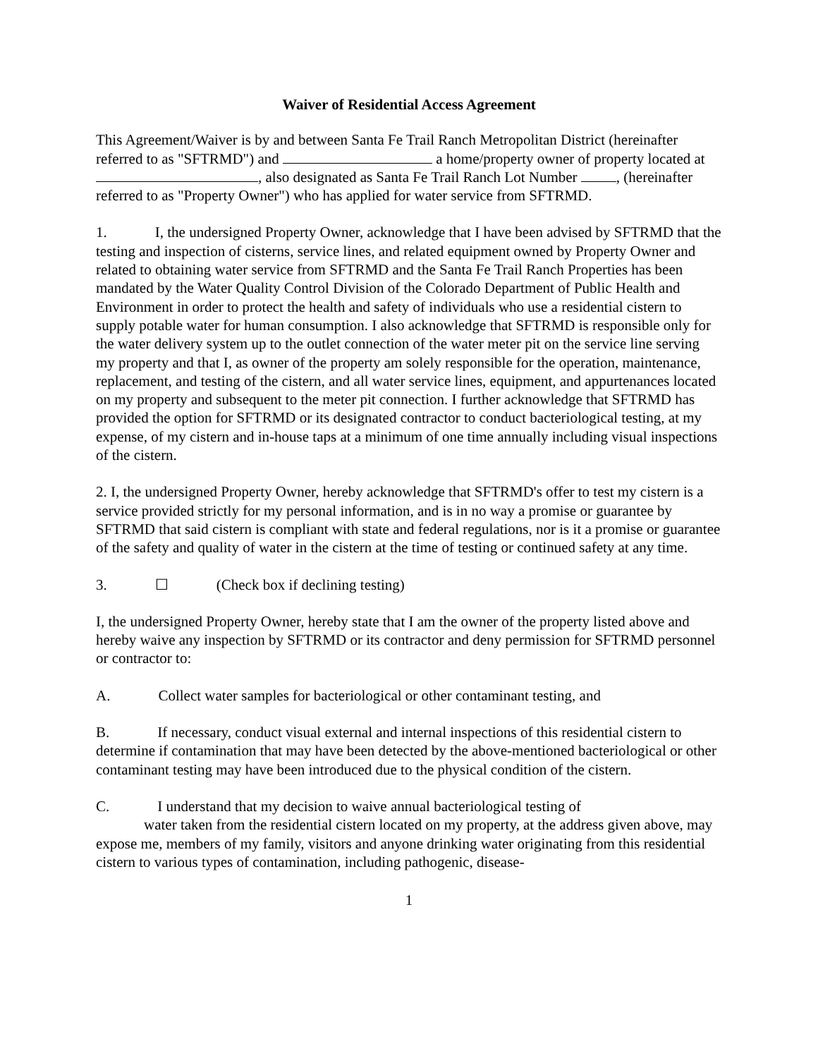Waiver of Residential Access Agreement
This Agreement/Waiver is by and between Santa Fe Trail Ranch Metropolitan District (hereinafter referred to as "SFTRMD") and a home/property owner of property located at , also designated as Santa Fe Trail Ranch Lot Number , (hereinafter referred to as "Property Owner") who has applied for water service from SFTRMD.
1. I, the undersigned Property Owner, acknowledge that I have been advised by SFTRMD that the testing and inspection of cisterns, service lines, and related equipment owned by Property Owner and related to obtaining water service from SFTRMD and the Santa Fe Trail Ranch Properties has been mandated by the Water Quality Control Division of the Colorado Department of Public Health and Environment in order to protect the health and safety of individuals who use a residential cistern to supply potable water for human consumption. I also acknowledge that SFTRMD is responsible only for the water delivery system up to the outlet connection of the water meter pit on the service line serving my property and that I, as owner of the property am solely responsible for the operation, maintenance, replacement, and testing of the cistern, and all water service lines, equipment, and appurtenances located on my property and subsequent to the meter pit connection. I further acknowledge that SFTRMD has provided the option for SFTRMD or its designated contractor to conduct bacteriological testing, at my expense, of my cistern and in-house taps at a minimum of one time annually including visual inspections of the cistern.
2. I, the undersigned Property Owner, hereby acknowledge that SFTRMD's offer to test my cistern is a service provided strictly for my personal information, and is in no way a promise or guarantee by SFTRMD that said cistern is compliant with state and federal regulations, nor is it a promise or guarantee of the safety and quality of water in the cistern at the time of testing or continued safety at any time.
3. ☐ (Check box if declining testing)
I, the undersigned Property Owner, hereby state that I am the owner of the property listed above and hereby waive any inspection by SFTRMD or its contractor and deny permission for SFTRMD personnel or contractor to:
A. Collect water samples for bacteriological or other contaminant testing, and
B. If necessary, conduct visual external and internal inspections of this residential cistern to determine if contamination that may have been detected by the above-mentioned bacteriological or other contaminant testing may have been introduced due to the physical condition of the cistern.
C. I understand that my decision to waive annual bacteriological testing of
water taken from the residential cistern located on my property, at the address given above, may expose me, members of my family, visitors and anyone drinking water originating from this residential cistern to various types of contamination, including pathogenic, disease-
1